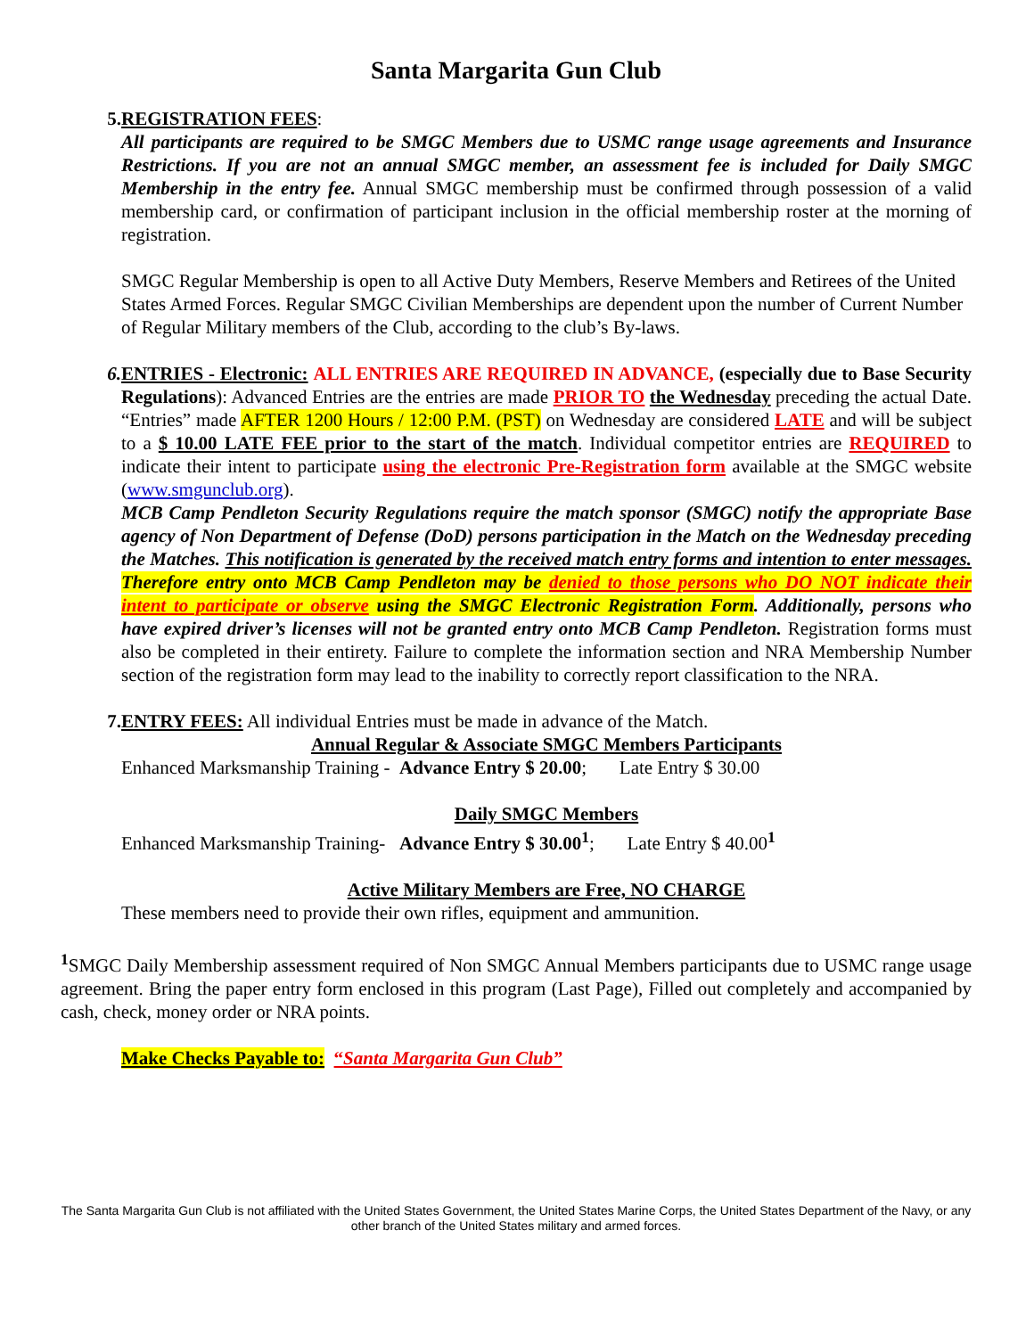Santa Margarita Gun Club
5. REGISTRATION FEES:
All participants are required to be SMGC Members due to USMC range usage agreements and Insurance Restrictions. If you are not an annual SMGC member, an assessment fee is included for Daily SMGC Membership in the entry fee. Annual SMGC membership must be confirmed through possession of a valid membership card, or confirmation of participant inclusion in the official membership roster at the morning of registration.
SMGC Regular Membership is open to all Active Duty Members, Reserve Members and Retirees of the United States Armed Forces. Regular SMGC Civilian Memberships are dependent upon the number of Current Number of Regular Military members of the Club, according to the club’s By-laws.
6. ENTRIES - Electronic: ALL ENTRIES ARE REQUIRED IN ADVANCE, (especially due to Base Security Regulations): Advanced Entries are the entries are made PRIOR TO the Wednesday preceding the actual Date. “Entries” made AFTER 1200 Hours / 12:00 P.M. (PST) on Wednesday are considered LATE and will be subject to a $ 10.00 LATE FEE prior to the start of the match. Individual competitor entries are REQUIRED to indicate their intent to participate using the electronic Pre-Registration form available at the SMGC website (www.smgunclub.org).
MCB Camp Pendleton Security Regulations require the match sponsor (SMGC) notify the appropriate Base agency of Non Department of Defense (DoD) persons participation in the Match on the Wednesday preceding the Matches. This notification is generated by the received match entry forms and intention to enter messages. Therefore entry onto MCB Camp Pendleton may be denied to those persons who DO NOT indicate their intent to participate or observe using the SMGC Electronic Registration Form. Additionally, persons who have expired driver’s licenses will not be granted entry onto MCB Camp Pendleton. Registration forms must also be completed in their entirety. Failure to complete the information section and NRA Membership Number section of the registration form may lead to the inability to correctly report classification to the NRA.
7. ENTRY FEES: All individual Entries must be made in advance of the Match.
Annual Regular & Associate SMGC Members Participants
Enhanced Marksmanship Training - Advance Entry $ 20.00; Late Entry $ 30.00
Daily SMGC Members
Enhanced Marksmanship Training- Advance Entry $ 30.00<sup>1</sup>; Late Entry $ 40.00<sup>1</sup>
Active Military Members are Free, NO CHARGE
These members need to provide their own rifles, equipment and ammunition.
<sup>1</sup> SMGC Daily Membership assessment required of Non SMGC Annual Members participants due to USMC range usage agreement. Bring the paper entry form enclosed in this program (Last Page), Filled out completely and accompanied by cash, check, money order or NRA points.
Make Checks Payable to: “Santa Margarita Gun Club”
The Santa Margarita Gun Club is not affiliated with the United States Government, the United States Marine Corps, the United States Department of the Navy, or any other branch of the United States military and armed forces.